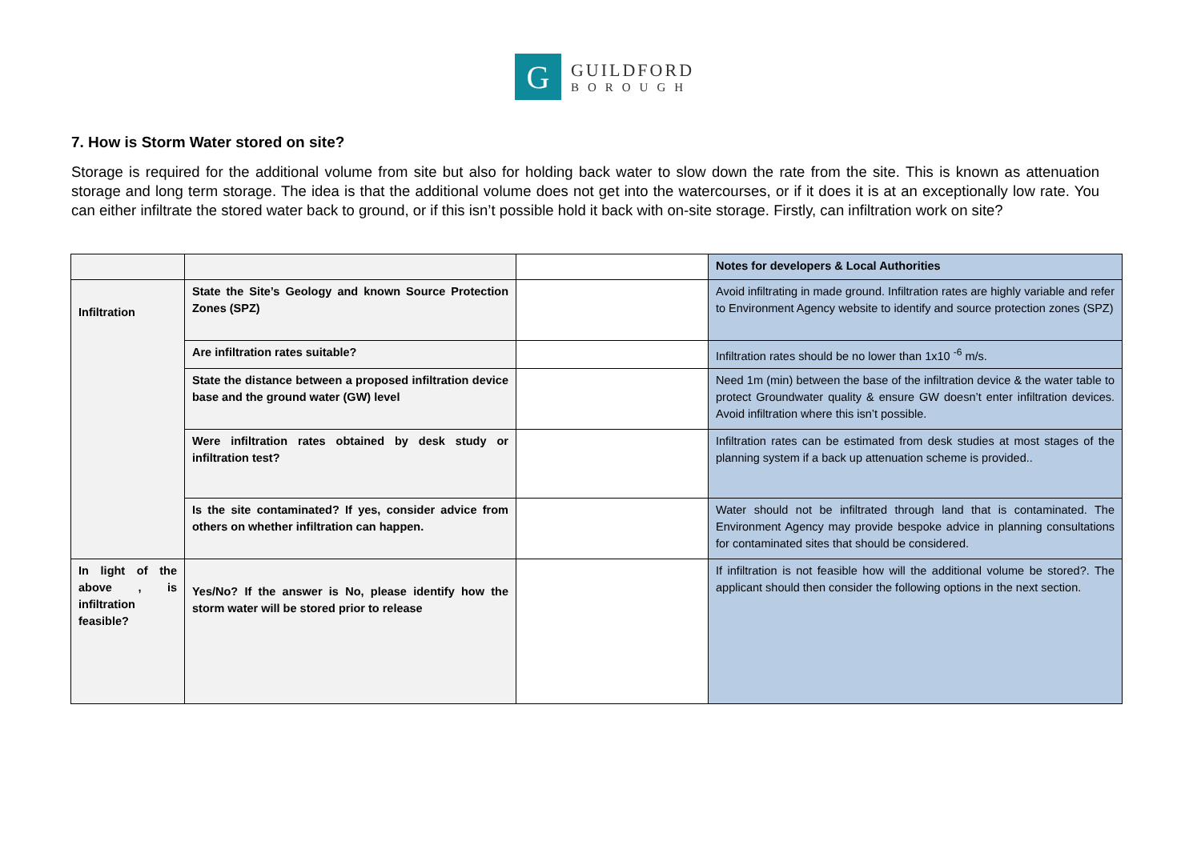G
GUILDFORD
BOROUGH
7. How is Storm Water stored on site?
Storage is required for the additional volume from site but also for holding back water to slow down the rate from the site. This is known as attenuation storage and long term storage. The idea is that the additional volume does not get into the watercourses, or if it does it is at an exceptionally low rate. You can either infiltrate the stored water back to ground, or if this isn’t possible hold it back with on-site storage. Firstly, can infiltration work on site?
| | | | Notes for developers & Local Authorities |
| Infiltration | State the Site’s Geology and known Source Protection Zones (SPZ) | | Avoid infiltrating in made ground. Infiltration rates are highly variable and refer to Environment Agency website to identify and source protection zones (SPZ) |
| | Are infiltration rates suitable? | | Infiltration rates should be no lower than 1x10 <sup>-6</sup> m/s. |
| | State the distance between a proposed infiltration device base and the ground water (GW) level | | Need 1m (min) between the base of the infiltration device & the water table to protect Groundwater quality & ensure GW doesn’t enter infiltration devices. Avoid infiltration where this isn’t possible. |
| | Were infiltration rates obtained by desk study or infiltration test? | | Infiltration rates can be estimated from desk studies at most stages of the planning system if a back up attenuation scheme is provided.. |
| | Is the site contaminated? If yes, consider advice from others on whether infiltration can happen. | | Water should not be infiltrated through land that is contaminated. The Environment Agency may provide bespoke advice in planning consultations for contaminated sites that should be considered. |
| In light of the above , is infiltration feasible? | Yes/No? If the answer is No, please identify how the storm water will be stored prior to release | | If infiltration is not feasible how will the additional volume be stored?. The applicant should then consider the following options in the next section. |